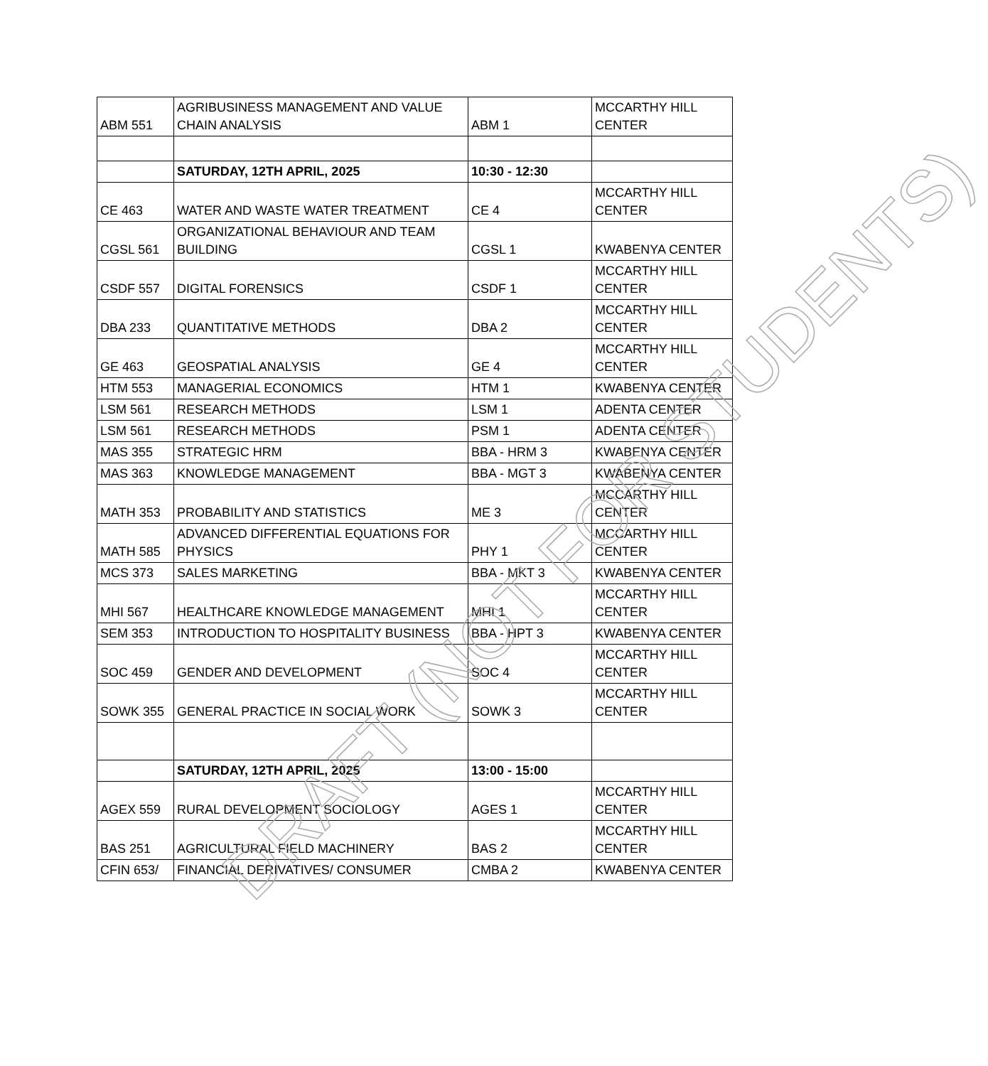| ABM 551 | AGRIBUSINESS MANAGEMENT AND VALUE CHAIN ANALYSIS | ABM 1 | MCCARTHY HILL CENTER |
| | SATURDAY, 12TH APRIL, 2025 | 10:30 - 12:30 | |
| CE 463 | WATER AND WASTE WATER TREATMENT | CE 4 | MCCARTHY HILL CENTER |
| CGSL 561 | ORGANIZATIONAL BEHAVIOUR AND TEAM BUILDING | CGSL 1 | KWABENYA CENTER |
| CSDF 557 | DIGITAL FORENSICS | CSDF 1 | MCCARTHY HILL CENTER |
| DBA 233 | QUANTITATIVE METHODS | DBA 2 | MCCARTHY HILL CENTER |
| GE 463 | GEOSPATIAL ANALYSIS | GE 4 | MCCARTHY HILL CENTER |
| HTM 553 | MANAGERIAL ECONOMICS | HTM 1 | KWABENYA CENTER |
| LSM 561 | RESEARCH METHODS | LSM 1 | ADENTA CENTER |
| LSM 561 | RESEARCH METHODS | PSM 1 | ADENTA CENTER |
| MAS 355 | STRATEGIC HRM | BBA - HRM 3 | KWABENYA CENTER |
| MAS 363 | KNOWLEDGE MANAGEMENT | BBA - MGT 3 | KWABENYA CENTER |
| MATH 353 | PROBABILITY AND STATISTICS | ME 3 | MCCARTHY HILL CENTER |
| MATH 585 | ADVANCED DIFFERENTIAL EQUATIONS FOR PHYSICS | PHY 1 | MCCARTHY HILL CENTER |
| MCS 373 | SALES MARKETING | BBA - MKT 3 | KWABENYA CENTER |
| MHI 567 | HEALTHCARE KNOWLEDGE MANAGEMENT | MHI 1 | MCCARTHY HILL CENTER |
| SEM 353 | INTRODUCTION TO HOSPITALITY BUSINESS | BBA - HPT 3 | KWABENYA CENTER |
| SOC 459 | GENDER AND DEVELOPMENT | SOC 4 | MCCARTHY HILL CENTER |
| SOWK 355 | GENERAL PRACTICE IN SOCIAL WORK | SOWK 3 | MCCARTHY HILL CENTER |
| | SATURDAY, 12TH APRIL, 2025 | 13:00 - 15:00 | |
| AGEX 559 | RURAL DEVELOPMENT SOCIOLOGY | AGES 1 | MCCARTHY HILL CENTER |
| BAS 251 | AGRICULTURAL FIELD MACHINERY | BAS 2 | MCCARTHY HILL CENTER |
| CFIN 653/ | FINANCIAL DERIVATIVES/ CONSUMER | CMBA 2 | KWABENYA CENTER |
DRAFT (NOT FOR STUDENTS)